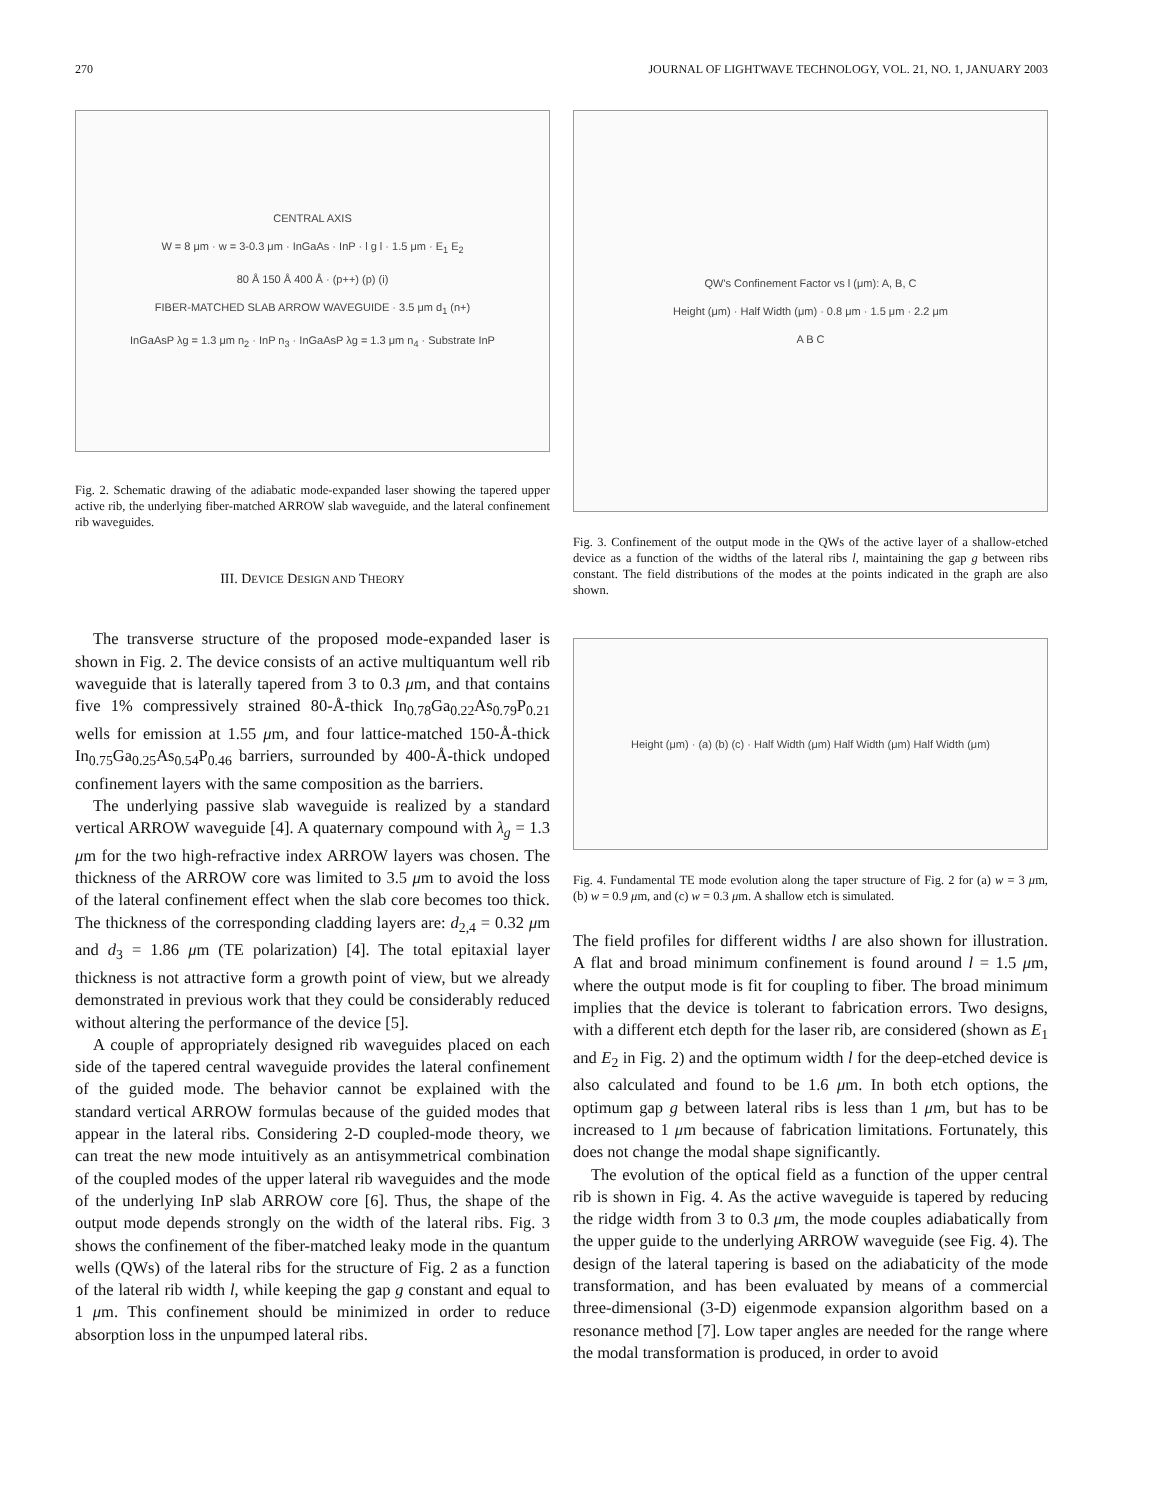270 JOURNAL OF LIGHTWAVE TECHNOLOGY, VOL. 21, NO. 1, JANUARY 2003
CENTRAL AXIS
W = 8 μm · w = 3-0.3 μm · InGaAs · InP · l g l · 1.5 μm · E<sub>1</sub> E<sub>2</sub>
80 Å 150 Å 400 Å · (p++) (p) (i)
FIBER-MATCHED SLAB ARROW WAVEGUIDE · 3.5 μm d<sub>1</sub> (n+)
InGaAsP λg = 1.3 μm n<sub>2</sub> · InP n<sub>3</sub> · InGaAsP λg = 1.3 μm n<sub>4</sub> · Substrate InP
Fig. 2. Schematic drawing of the adiabatic mode-expanded laser showing the tapered upper active rib, the underlying fiber-matched ARROW slab waveguide, and the lateral confinement rib waveguides.
III. DEVICE DESIGN AND THEORY
The transverse structure of the proposed mode-expanded laser is shown in Fig. 2. The device consists of an active multiquantum well rib waveguide that is laterally tapered from 3 to 0.3 μm, and that contains five 1% compressively strained 80-Å-thick In<sub>0.78</sub>Ga<sub>0.22</sub>As<sub>0.79</sub>P<sub>0.21</sub> wells for emission at 1.55 μm, and four lattice-matched 150-Å-thick In<sub>0.75</sub>Ga<sub>0.25</sub>As<sub>0.54</sub>P<sub>0.46</sub> barriers, surrounded by 400-Å-thick undoped confinement layers with the same composition as the barriers.
The underlying passive slab waveguide is realized by a standard vertical ARROW waveguide [4]. A quaternary compound with λ<sub>g</sub> = 1.3 μm for the two high-refractive index ARROW layers was chosen. The thickness of the ARROW core was limited to 3.5 μm to avoid the loss of the lateral confinement effect when the slab core becomes too thick. The thickness of the corresponding cladding layers are: d<sub>2,4</sub> = 0.32 μm and d<sub>3</sub> = 1.86 μm (TE polarization) [4]. The total epitaxial layer thickness is not attractive form a growth point of view, but we already demonstrated in previous work that they could be considerably reduced without altering the performance of the device [5].
A couple of appropriately designed rib waveguides placed on each side of the tapered central waveguide provides the lateral confinement of the guided mode. The behavior cannot be explained with the standard vertical ARROW formulas because of the guided modes that appear in the lateral ribs. Considering 2-D coupled-mode theory, we can treat the new mode intuitively as an antisymmetrical combination of the coupled modes of the upper lateral rib waveguides and the mode of the underlying InP slab ARROW core [6]. Thus, the shape of the output mode depends strongly on the width of the lateral ribs. Fig. 3 shows the confinement of the fiber-matched leaky mode in the quantum wells (QWs) of the lateral ribs for the structure of Fig. 2 as a function of the lateral rib width l, while keeping the gap g constant and equal to 1 μm. This confinement should be minimized in order to reduce absorption loss in the unpumped lateral ribs.
QW's Confinement Factor vs l (μm): A, B, C
Height (μm) · Half Width (μm) · 0.8 μm · 1.5 μm · 2.2 μm
A B C
Fig. 3. Confinement of the output mode in the QWs of the active layer of a shallow-etched device as a function of the widths of the lateral ribs l, maintaining the gap g between ribs constant. The field distributions of the modes at the points indicated in the graph are also shown.
Height (μm) · (a) (b) (c) · Half Width (μm) Half Width (μm) Half Width (μm)
Fig. 4. Fundamental TE mode evolution along the taper structure of Fig. 2 for (a) w = 3 μm, (b) w = 0.9 μm, and (c) w = 0.3 μm. A shallow etch is simulated.
The field profiles for different widths l are also shown for illustration. A flat and broad minimum confinement is found around l = 1.5 μm, where the output mode is fit for coupling to fiber. The broad minimum implies that the device is tolerant to fabrication errors. Two designs, with a different etch depth for the laser rib, are considered (shown as E<sub>1</sub> and E<sub>2</sub> in Fig. 2) and the optimum width l for the deep-etched device is also calculated and found to be 1.6 μm. In both etch options, the optimum gap g between lateral ribs is less than 1 μm, but has to be increased to 1 μm because of fabrication limitations. Fortunately, this does not change the modal shape significantly.
The evolution of the optical field as a function of the upper central rib is shown in Fig. 4. As the active waveguide is tapered by reducing the ridge width from 3 to 0.3 μm, the mode couples adiabatically from the upper guide to the underlying ARROW waveguide (see Fig. 4). The design of the lateral tapering is based on the adiabaticity of the mode transformation, and has been evaluated by means of a commercial three-dimensional (3-D) eigenmode expansion algorithm based on a resonance method [7]. Low taper angles are needed for the range where the modal transformation is produced, in order to avoid